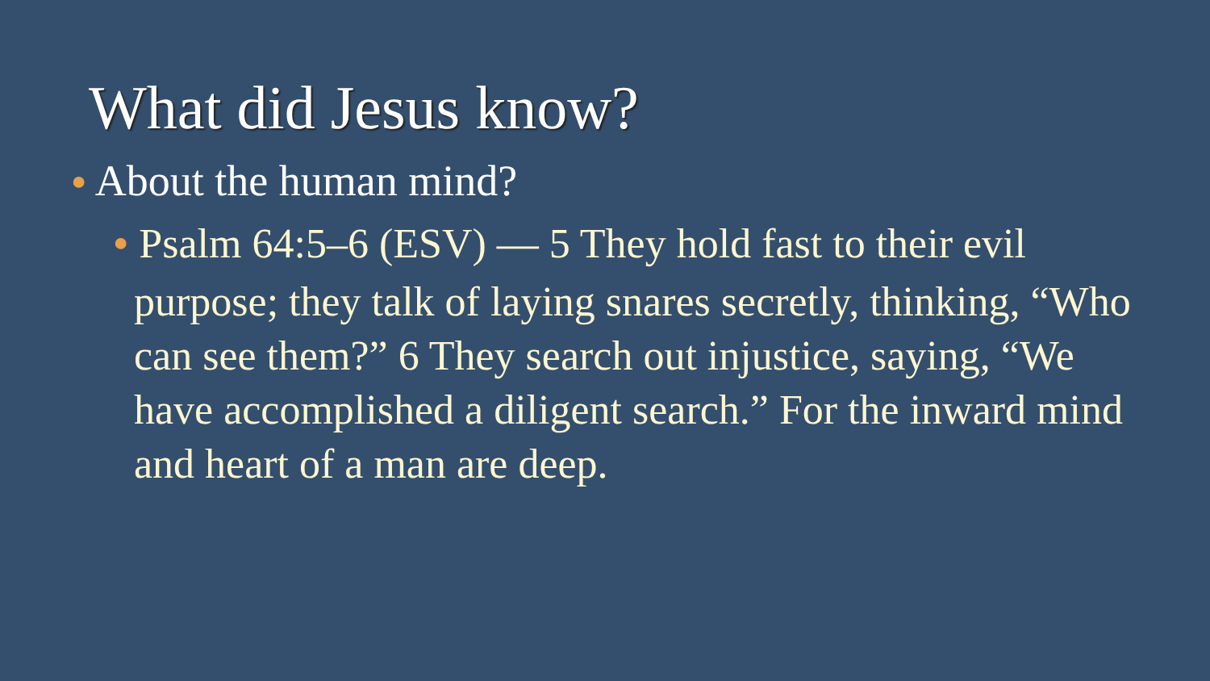What did Jesus know?
● About the human mind?
● Psalm 64:5–6 (ESV) — 5 They hold fast to their evil purpose; they talk of laying snares secretly, thinking, “Who can see them?” 6 They search out injustice, saying, “We have accomplished a diligent search.” For the inward mind and heart of a man are deep.